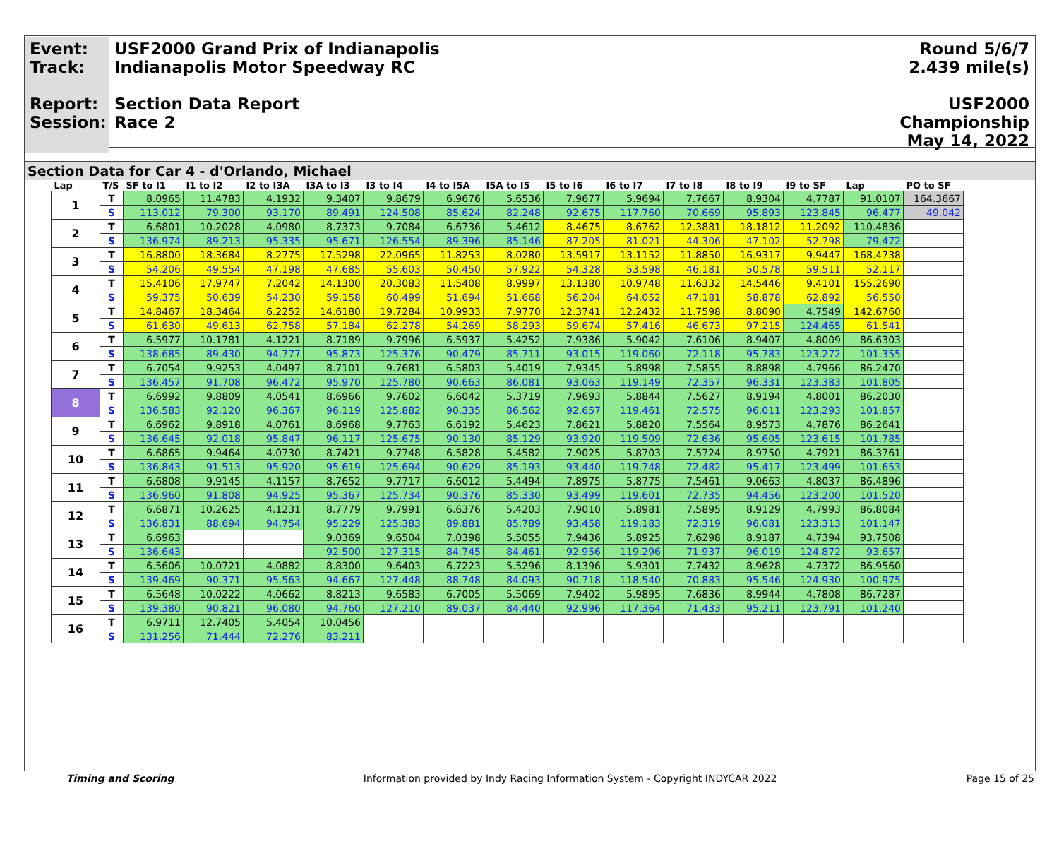Event:
Track:
Report:
Session:
USF2000 Grand Prix of Indianapolis
Indianapolis Motor Speedway RC
Section Data Report
Race 2
Round 5/6/7
2.439 mile(s)
USF2000 Championship
May 14, 2022
Section Data for Car 4 - d'Orlando, Michael
| Lap | T/S | SF to I1 | I1 to I2 | I2 to I3A | I3A to I3 | I3 to I4 | I4 to I5A | I5A to I5 | I5 to I6 | I6 to I7 | I7 to I8 | I8 to I9 | I9 to SF | Lap | PO to SF |
| --- | --- | --- | --- | --- | --- | --- | --- | --- | --- | --- | --- | --- | --- | --- | --- |
| 1 | T | 8.0965 | 11.4783 | 4.1932 | 9.3407 | 9.8679 | 6.9676 | 5.6536 | 7.9677 | 5.9694 | 7.7667 | 8.9304 | 4.7787 | 91.0107 | 164.3667 |
| | S | 113.012 | 79.300 | 93.170 | 89.491 | 124.508 | 85.624 | 82.248 | 92.675 | 117.760 | 70.669 | 95.893 | 123.845 | 96.477 | 49.042 |
| 2 | T | 6.6801 | 10.2028 | 4.0980 | 8.7373 | 9.7084 | 6.6736 | 5.4612 | 8.4675 | 8.6762 | 12.3881 | 18.1812 | 11.2092 | 110.4836 | |
| | S | 136.974 | 89.213 | 95.335 | 95.671 | 126.554 | 89.396 | 85.146 | 87.205 | 81.021 | 44.306 | 47.102 | 52.798 | 79.472 | |
| 3 | T | 16.8800 | 18.3684 | 8.2775 | 17.5298 | 22.0965 | 11.8253 | 8.0280 | 13.5917 | 13.1152 | 11.8850 | 16.9317 | 9.9447 | 168.4738 | |
| | S | 54.206 | 49.554 | 47.198 | 47.685 | 55.603 | 50.450 | 57.922 | 54.328 | 53.598 | 46.181 | 50.578 | 59.511 | 52.117 | |
| 4 | T | 15.4106 | 17.9747 | 7.2042 | 14.1300 | 20.3083 | 11.5408 | 8.9997 | 13.1380 | 10.9748 | 11.6332 | 14.5446 | 9.4101 | 155.2690 | |
| | S | 59.375 | 50.639 | 54.230 | 59.158 | 60.499 | 51.694 | 51.668 | 56.204 | 64.052 | 47.181 | 58.878 | 62.892 | 56.550 | |
| 5 | T | 14.8467 | 18.3464 | 6.2252 | 14.6180 | 19.7284 | 10.9933 | 7.9770 | 12.3741 | 12.2432 | 11.7598 | 8.8090 | 4.7549 | 142.6760 | |
| | S | 61.630 | 49.613 | 62.758 | 57.184 | 62.278 | 54.269 | 58.293 | 59.674 | 57.416 | 46.673 | 97.215 | 124.465 | 61.541 | |
| 6 | T | 6.5977 | 10.1781 | 4.1221 | 8.7189 | 9.7996 | 6.5937 | 5.4252 | 7.9386 | 5.9042 | 7.6106 | 8.9407 | 4.8009 | 86.6303 | |
| | S | 138.685 | 89.430 | 94.777 | 95.873 | 125.376 | 90.479 | 85.711 | 93.015 | 119.060 | 72.118 | 95.783 | 123.272 | 101.355 | |
| 7 | T | 6.7054 | 9.9253 | 4.0497 | 8.7101 | 9.7681 | 6.5803 | 5.4019 | 7.9345 | 5.8998 | 7.5855 | 8.8898 | 4.7966 | 86.2470 | |
| | S | 136.457 | 91.708 | 96.472 | 95.970 | 125.780 | 90.663 | 86.081 | 93.063 | 119.149 | 72.357 | 96.331 | 123.383 | 101.805 | |
| 8 | T | 6.6992 | 9.8809 | 4.0541 | 8.6966 | 9.7602 | 6.6042 | 5.3719 | 7.9693 | 5.8844 | 7.5627 | 8.9194 | 4.8001 | 86.2030 | |
| | S | 136.583 | 92.120 | 96.367 | 96.119 | 125.882 | 90.335 | 86.562 | 92.657 | 119.461 | 72.575 | 96.011 | 123.293 | 101.857 | |
| 9 | T | 6.6962 | 9.8918 | 4.0761 | 8.6968 | 9.7763 | 6.6192 | 5.4623 | 7.8621 | 5.8820 | 7.5564 | 8.9573 | 4.7876 | 86.2641 | |
| | S | 136.645 | 92.018 | 95.847 | 96.117 | 125.675 | 90.130 | 85.129 | 93.920 | 119.509 | 72.636 | 95.605 | 123.615 | 101.785 | |
| 10 | T | 6.6865 | 9.9464 | 4.0730 | 8.7421 | 9.7748 | 6.5828 | 5.4582 | 7.9025 | 5.8703 | 7.5724 | 8.9750 | 4.7921 | 86.3761 | |
| | S | 136.843 | 91.513 | 95.920 | 95.619 | 125.694 | 90.629 | 85.193 | 93.440 | 119.748 | 72.482 | 95.417 | 123.499 | 101.653 | |
| 11 | T | 6.6808 | 9.9145 | 4.1157 | 8.7652 | 9.7717 | 6.6012 | 5.4494 | 7.8975 | 5.8775 | 7.5461 | 9.0663 | 4.8037 | 86.4896 | |
| | S | 136.960 | 91.808 | 94.925 | 95.367 | 125.734 | 90.376 | 85.330 | 93.499 | 119.601 | 72.735 | 94.456 | 123.200 | 101.520 | |
| 12 | T | 6.6871 | 10.2625 | 4.1231 | 8.7779 | 9.7991 | 6.6376 | 5.4203 | 7.9010 | 5.8981 | 7.5895 | 8.9129 | 4.7993 | 86.8084 | |
| | S | 136.831 | 88.694 | 94.754 | 95.229 | 125.383 | 89.881 | 85.789 | 93.458 | 119.183 | 72.319 | 96.081 | 123.313 | 101.147 | |
| 13 | T | 6.6963 | | | 9.0369 | 9.6504 | 7.0398 | 5.5055 | 7.9436 | 5.8925 | 7.6298 | 8.9187 | 4.7394 | 93.7508 | |
| | S | 136.643 | | | 92.500 | 127.315 | 84.745 | 84.461 | 92.956 | 119.296 | 71.937 | 96.019 | 124.872 | 93.657 | |
| 14 | T | 6.5606 | 10.0721 | 4.0882 | 8.8300 | 9.6403 | 6.7223 | 5.5296 | 8.1396 | 5.9301 | 7.7432 | 8.9628 | 4.7372 | 86.9560 | |
| | S | 139.469 | 90.371 | 95.563 | 94.667 | 127.448 | 88.748 | 84.093 | 90.718 | 118.540 | 70.883 | 95.546 | 124.930 | 100.975 | |
| 15 | T | 6.5648 | 10.0222 | 4.0662 | 8.8213 | 9.6583 | 6.7005 | 5.5069 | 7.9402 | 5.9895 | 7.6836 | 8.9944 | 4.7808 | 86.7287 | |
| | S | 139.380 | 90.821 | 96.080 | 94.760 | 127.210 | 89.037 | 84.440 | 92.996 | 117.364 | 71.433 | 95.211 | 123.791 | 101.240 | |
| 16 | T | 6.9711 | 12.7405 | 5.4054 | 10.0456 | | | | | | | | | | |
| | S | 131.256 | 71.444 | 72.276 | 83.211 | | | | | | | | | | |
Timing and Scoring Information provided by Indy Racing Information System - Copyright INDYCAR 2022
Page 15 of 25